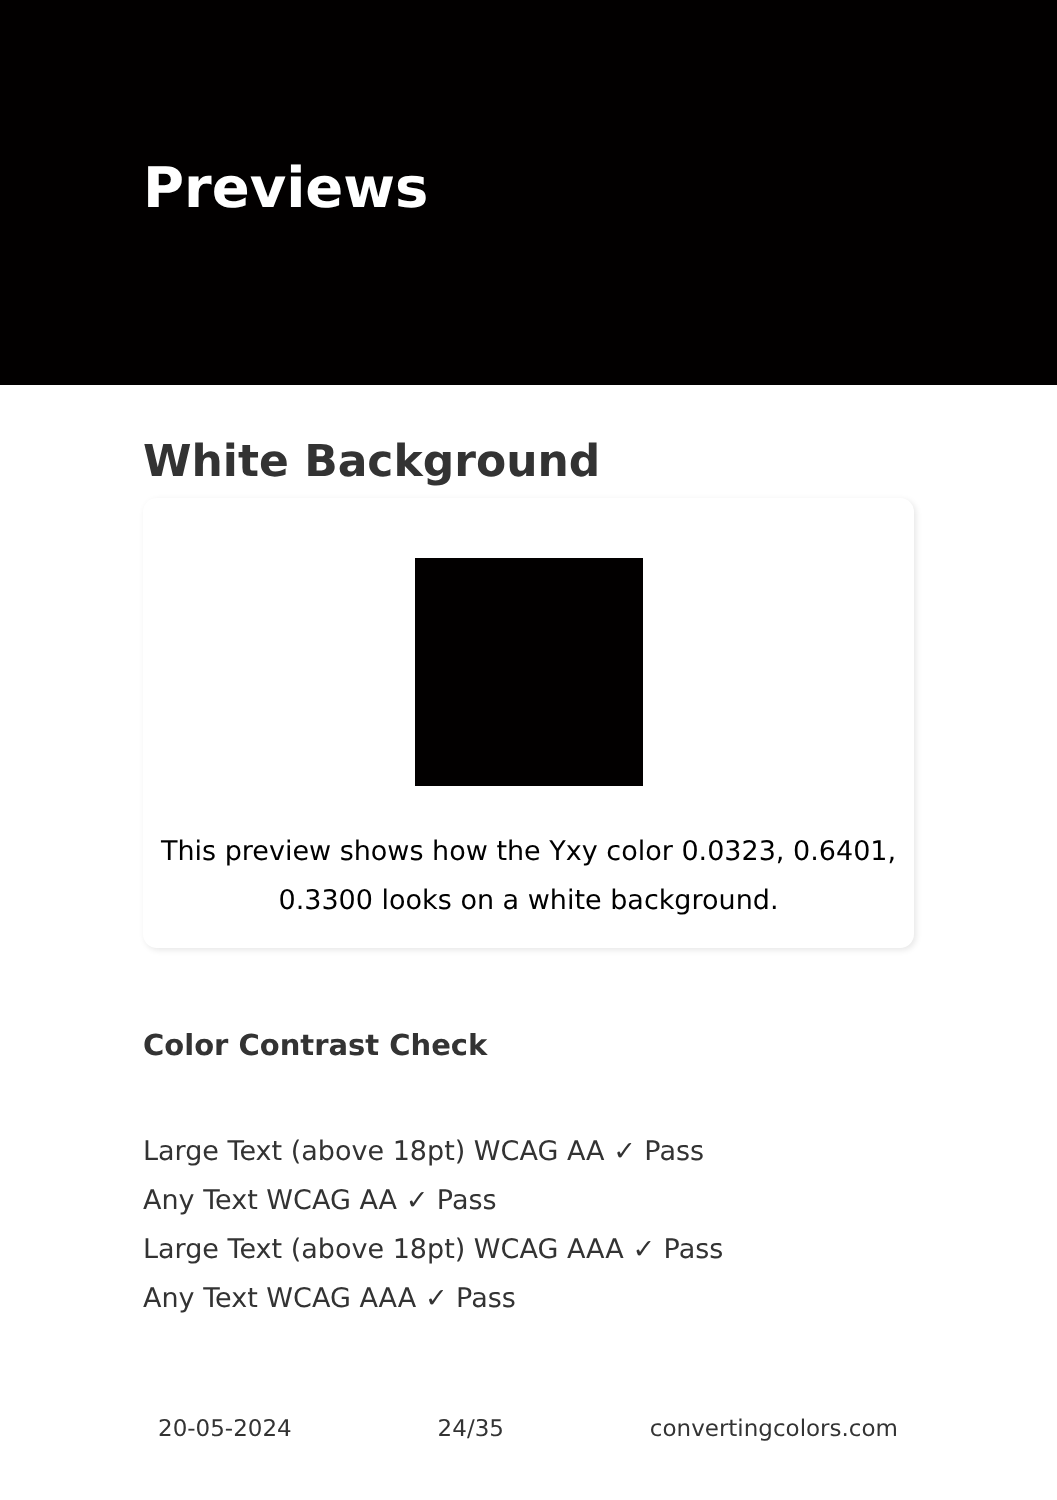Previews
White Background
This preview shows how the Yxy color 0.0323, 0.6401, 0.3300 looks on a white background.
Color Contrast Check
Large Text (above 18pt) WCAG AA ✓ Pass
Any Text WCAG AA ✓ Pass
Large Text (above 18pt) WCAG AAA ✓ Pass
Any Text WCAG AAA ✓ Pass
20-05-2024 24/35 convertingcolors.com